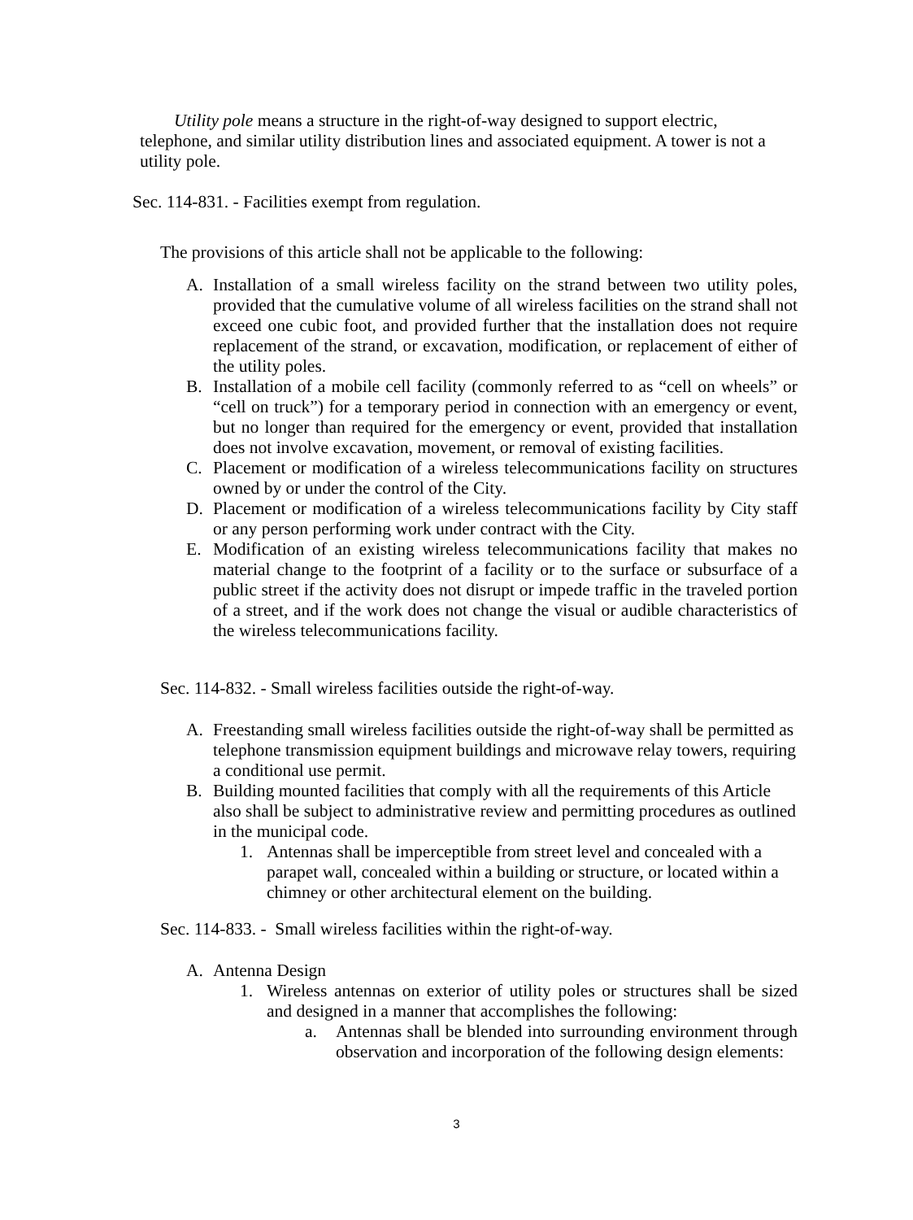Utility pole means a structure in the right-of-way designed to support electric,
telephone, and similar utility distribution lines and associated equipment. A tower is not a utility pole.
Sec. 114-831. - Facilities exempt from regulation.
The provisions of this article shall not be applicable to the following:
A. Installation of a small wireless facility on the strand between two utility poles, provided that the cumulative volume of all wireless facilities on the strand shall not exceed one cubic foot, and provided further that the installation does not require replacement of the strand, or excavation, modification, or replacement of either of the utility poles.
B. Installation of a mobile cell facility (commonly referred to as “cell on wheels” or “cell on truck”) for a temporary period in connection with an emergency or event, but no longer than required for the emergency or event, provided that installation does not involve excavation, movement, or removal of existing facilities.
C. Placement or modification of a wireless telecommunications facility on structures owned by or under the control of the City.
D. Placement or modification of a wireless telecommunications facility by City staff or any person performing work under contract with the City.
E. Modification of an existing wireless telecommunications facility that makes no material change to the footprint of a facility or to the surface or subsurface of a public street if the activity does not disrupt or impede traffic in the traveled portion of a street, and if the work does not change the visual or audible characteristics of the wireless telecommunications facility.
Sec. 114-832. - Small wireless facilities outside the right-of-way.
A. Freestanding small wireless facilities outside the right-of-way shall be permitted as telephone transmission equipment buildings and microwave relay towers, requiring a conditional use permit.
B. Building mounted facilities that comply with all the requirements of this Article also shall be subject to administrative review and permitting procedures as outlined in the municipal code.
1. Antennas shall be imperceptible from street level and concealed with a parapet wall, concealed within a building or structure, or located within a chimney or other architectural element on the building.
Sec. 114-833. - Small wireless facilities within the right-of-way.
A. Antenna Design
1. Wireless antennas on exterior of utility poles or structures shall be sized and designed in a manner that accomplishes the following:
a. Antennas shall be blended into surrounding environment through observation and incorporation of the following design elements:
3